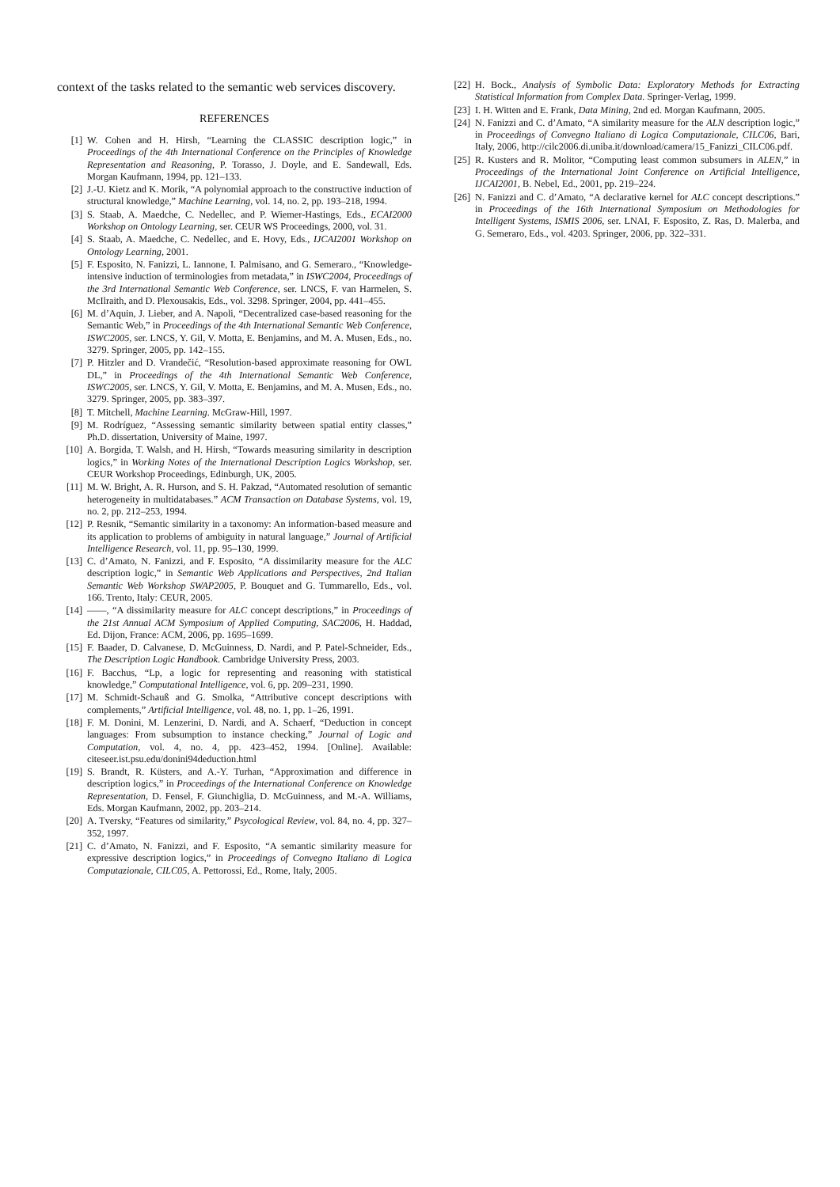context of the tasks related to the semantic web services discovery.
REFERENCES
[1] W. Cohen and H. Hirsh, “Learning the CLASSIC description logic,” in Proceedings of the 4th International Conference on the Principles of Knowledge Representation and Reasoning, P. Torasso, J. Doyle, and E. Sandewall, Eds. Morgan Kaufmann, 1994, pp. 121–133.
[2] J.-U. Kietz and K. Morik, “A polynomial approach to the constructive induction of structural knowledge,” Machine Learning, vol. 14, no. 2, pp. 193–218, 1994.
[3] S. Staab, A. Maedche, C. Nedellec, and P. Wiemer-Hastings, Eds., ECAI2000 Workshop on Ontology Learning, ser. CEUR WS Proceedings, 2000, vol. 31.
[4] S. Staab, A. Maedche, C. Nedellec, and E. Hovy, Eds., IJCAI2001 Workshop on Ontology Learning, 2001.
[5] F. Esposito, N. Fanizzi, L. Iannone, I. Palmisano, and G. Semeraro., “Knowledge-intensive induction of terminologies from metadata,” in ISWC2004, Proceedings of the 3rd International Semantic Web Conference, ser. LNCS, F. van Harmelen, S. McIlraith, and D. Plexousakis, Eds., vol. 3298. Springer, 2004, pp. 441–455.
[6] M. d’Aquin, J. Lieber, and A. Napoli, “Decentralized case-based reasoning for the Semantic Web,” in Proceedings of the 4th International Semantic Web Conference, ISWC2005, ser. LNCS, Y. Gil, V. Motta, E. Benjamins, and M. A. Musen, Eds., no. 3279. Springer, 2005, pp. 142–155.
[7] P. Hitzler and D. Vrandečić, “Resolution-based approximate reasoning for OWL DL,” in Proceedings of the 4th International Semantic Web Conference, ISWC2005, ser. LNCS, Y. Gil, V. Motta, E. Benjamins, and M. A. Musen, Eds., no. 3279. Springer, 2005, pp. 383–397.
[8] T. Mitchell, Machine Learning. McGraw-Hill, 1997.
[9] M. Rodríguez, “Assessing semantic similarity between spatial entity classes,” Ph.D. dissertation, University of Maine, 1997.
[10] A. Borgida, T. Walsh, and H. Hirsh, “Towards measuring similarity in description logics,” in Working Notes of the International Description Logics Workshop, ser. CEUR Workshop Proceedings, Edinburgh, UK, 2005.
[11] M. W. Bright, A. R. Hurson, and S. H. Pakzad, “Automated resolution of semantic heterogeneity in multidatabases.” ACM Transaction on Database Systems, vol. 19, no. 2, pp. 212–253, 1994.
[12] P. Resnik, “Semantic similarity in a taxonomy: An information-based measure and its application to problems of ambiguity in natural language,” Journal of Artificial Intelligence Research, vol. 11, pp. 95–130, 1999.
[13] C. d’Amato, N. Fanizzi, and F. Esposito, “A dissimilarity measure for the ALC description logic,” in Semantic Web Applications and Perspectives, 2nd Italian Semantic Web Workshop SWAP2005, P. Bouquet and G. Tummarello, Eds., vol. 166. Trento, Italy: CEUR, 2005.
[14] ——, “A dissimilarity measure for ALC concept descriptions,” in Proceedings of the 21st Annual ACM Symposium of Applied Computing, SAC2006, H. Haddad, Ed. Dijon, France: ACM, 2006, pp. 1695–1699.
[15] F. Baader, D. Calvanese, D. McGuinness, D. Nardi, and P. Patel-Schneider, Eds., The Description Logic Handbook. Cambridge University Press, 2003.
[16] F. Bacchus, “Lp, a logic for representing and reasoning with statistical knowledge,” Computational Intelligence, vol. 6, pp. 209–231, 1990.
[17] M. Schmidt-Schauß and G. Smolka, “Attributive concept descriptions with complements,” Artificial Intelligence, vol. 48, no. 1, pp. 1–26, 1991.
[18] F. M. Donini, M. Lenzerini, D. Nardi, and A. Schaerf, “Deduction in concept languages: From subsumption to instance checking,” Journal of Logic and Computation, vol. 4, no. 4, pp. 423–452, 1994. [Online]. Available: citeseer.ist.psu.edu/donini94deduction.html
[19] S. Brandt, R. Küsters, and A.-Y. Turhan, “Approximation and difference in description logics,” in Proceedings of the International Conference on Knowledge Representation, D. Fensel, F. Giunchiglia, D. McGuinness, and M.-A. Williams, Eds. Morgan Kaufmann, 2002, pp. 203–214.
[20] A. Tversky, “Features od similarity,” Psycological Review, vol. 84, no. 4, pp. 327–352, 1997.
[21] C. d’Amato, N. Fanizzi, and F. Esposito, “A semantic similarity measure for expressive description logics,” in Proceedings of Convegno Italiano di Logica Computazionale, CILC05, A. Pettorossi, Ed., Rome, Italy, 2005.
[22] H. Bock., Analysis of Symbolic Data: Exploratory Methods for Extracting Statistical Information from Complex Data. Springer-Verlag, 1999.
[23] I. H. Witten and E. Frank, Data Mining, 2nd ed. Morgan Kaufmann, 2005.
[24] N. Fanizzi and C. d’Amato, “A similarity measure for the ALN description logic,” in Proceedings of Convegno Italiano di Logica Computazionale, CILC06, Bari, Italy, 2006, http://cilc2006.di.uniba.it/download/camera/15_Fanizzi_CILC06.pdf.
[25] R. Kusters and R. Molitor, “Computing least common subsumers in ALEN,” in Proceedings of the International Joint Conference on Artificial Intelligence, IJCAI2001, B. Nebel, Ed., 2001, pp. 219–224.
[26] N. Fanizzi and C. d’Amato, “A declarative kernel for ALC concept descriptions.” in Proceedings of the 16th International Symposium on Methodologies for Intelligent Systems, ISMIS 2006, ser. LNAI, F. Esposito, Z. Ras, D. Malerba, and G. Semeraro, Eds., vol. 4203. Springer, 2006, pp. 322–331.